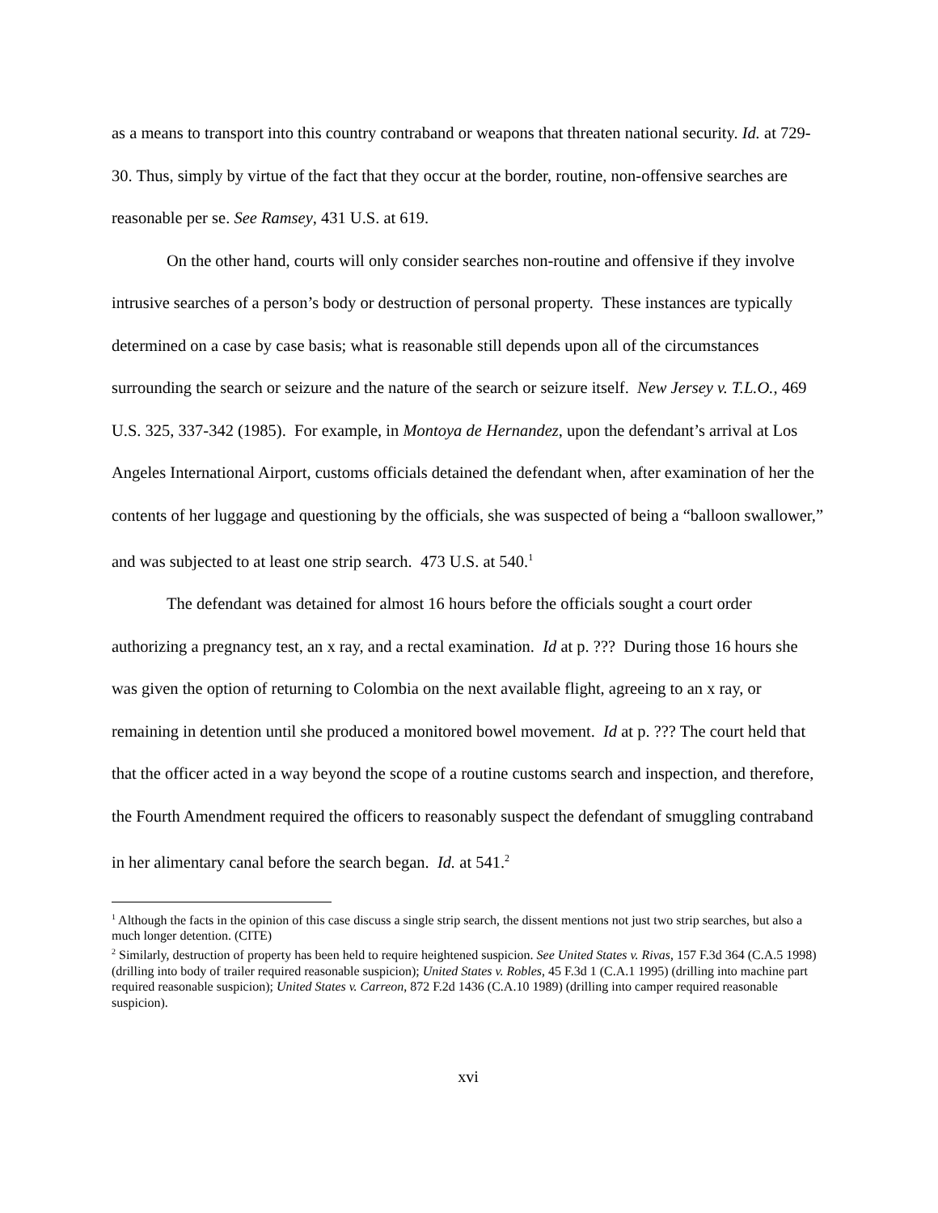as a means to transport into this country contraband or weapons that threaten national security. Id. at 729-30. Thus, simply by virtue of the fact that they occur at the border, routine, non-offensive searches are reasonable per se. See Ramsey, 431 U.S. at 619.
On the other hand, courts will only consider searches non-routine and offensive if they involve intrusive searches of a person’s body or destruction of personal property. These instances are typically determined on a case by case basis; what is reasonable still depends upon all of the circumstances surrounding the search or seizure and the nature of the search or seizure itself. New Jersey v. T.L.O., 469 U.S. 325, 337-342 (1985). For example, in Montoya de Hernandez, upon the defendant’s arrival at Los Angeles International Airport, customs officials detained the defendant when, after examination of her the contents of her luggage and questioning by the officials, she was suspected of being a “balloon swallower,” and was subjected to at least one strip search. 473 U.S. at 540.<sup>1</sup>
The defendant was detained for almost 16 hours before the officials sought a court order authorizing a pregnancy test, an x ray, and a rectal examination. Id at p. ??? During those 16 hours she was given the option of returning to Colombia on the next available flight, agreeing to an x ray, or remaining in detention until she produced a monitored bowel movement. Id at p. ??? The court held that that the officer acted in a way beyond the scope of a routine customs search and inspection, and therefore, the Fourth Amendment required the officers to reasonably suspect the defendant of smuggling contraband in her alimentary canal before the search began. Id. at 541.<sup>2</sup>
<sup>1</sup> Although the facts in the opinion of this case discuss a single strip search, the dissent mentions not just two strip searches, but also a much longer detention. (CITE)
<sup>2</sup> Similarly, destruction of property has been held to require heightened suspicion. See United States v. Rivas, 157 F.3d 364 (C.A.5 1998) (drilling into body of trailer required reasonable suspicion); United States v. Robles, 45 F.3d 1 (C.A.1 1995) (drilling into machine part required reasonable suspicion); United States v. Carreon, 872 F.2d 1436 (C.A.10 1989) (drilling into camper required reasonable suspicion).
xvi